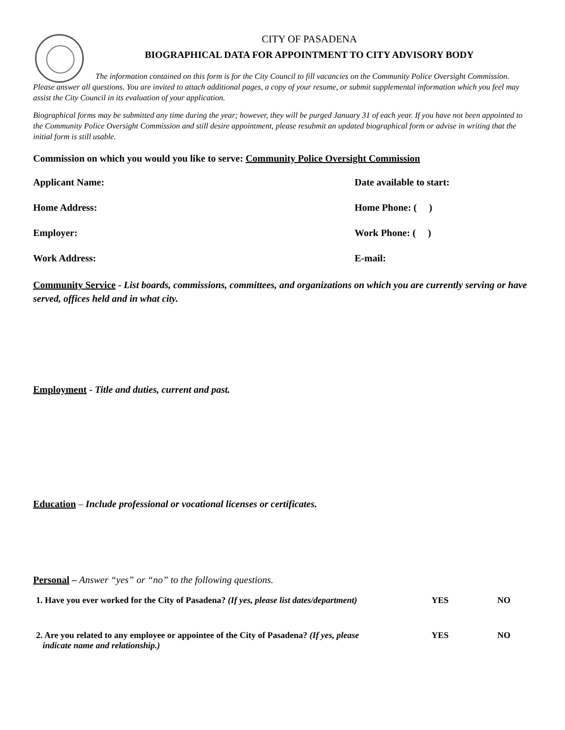CITY OF PASADENA
BIOGRAPHICAL DATA FOR APPOINTMENT TO CITY ADVISORY BODY
The information contained on this form is for the City Council to fill vacancies on the Community Police Oversight Commission. Please answer all questions. You are invited to attach additional pages, a copy of your resume, or submit supplemental information which you feel may assist the City Council in its evaluation of your application.
Biographical forms may be submitted any time during the year; however, they will be purged January 31 of each year. If you have not been appointed to the Community Police Oversight Commission and still desire appointment, please resubmit an updated biographical form or advise in writing that the initial form is still usable.
Commission on which you would you like to serve: Community Police Oversight Commission
Applicant Name: Date available to start:
Home Address: Home Phone: ( )
Employer: Work Phone: ( )
Work Address: E-mail:
Community Service - List boards, commissions, committees, and organizations on which you are currently serving or have served, offices held and in what city.
Employment - Title and duties, current and past.
Education – Include professional or vocational licenses or certificates.
Personal – Answer “yes” or “no” to the following questions.
1. Have you ever worked for the City of Pasadena? (If yes, please list dates/department)
YES NO
2. Are you related to any employee or appointee of the City of Pasadena? (If yes, please
indicate name and relationship.)
YES NO